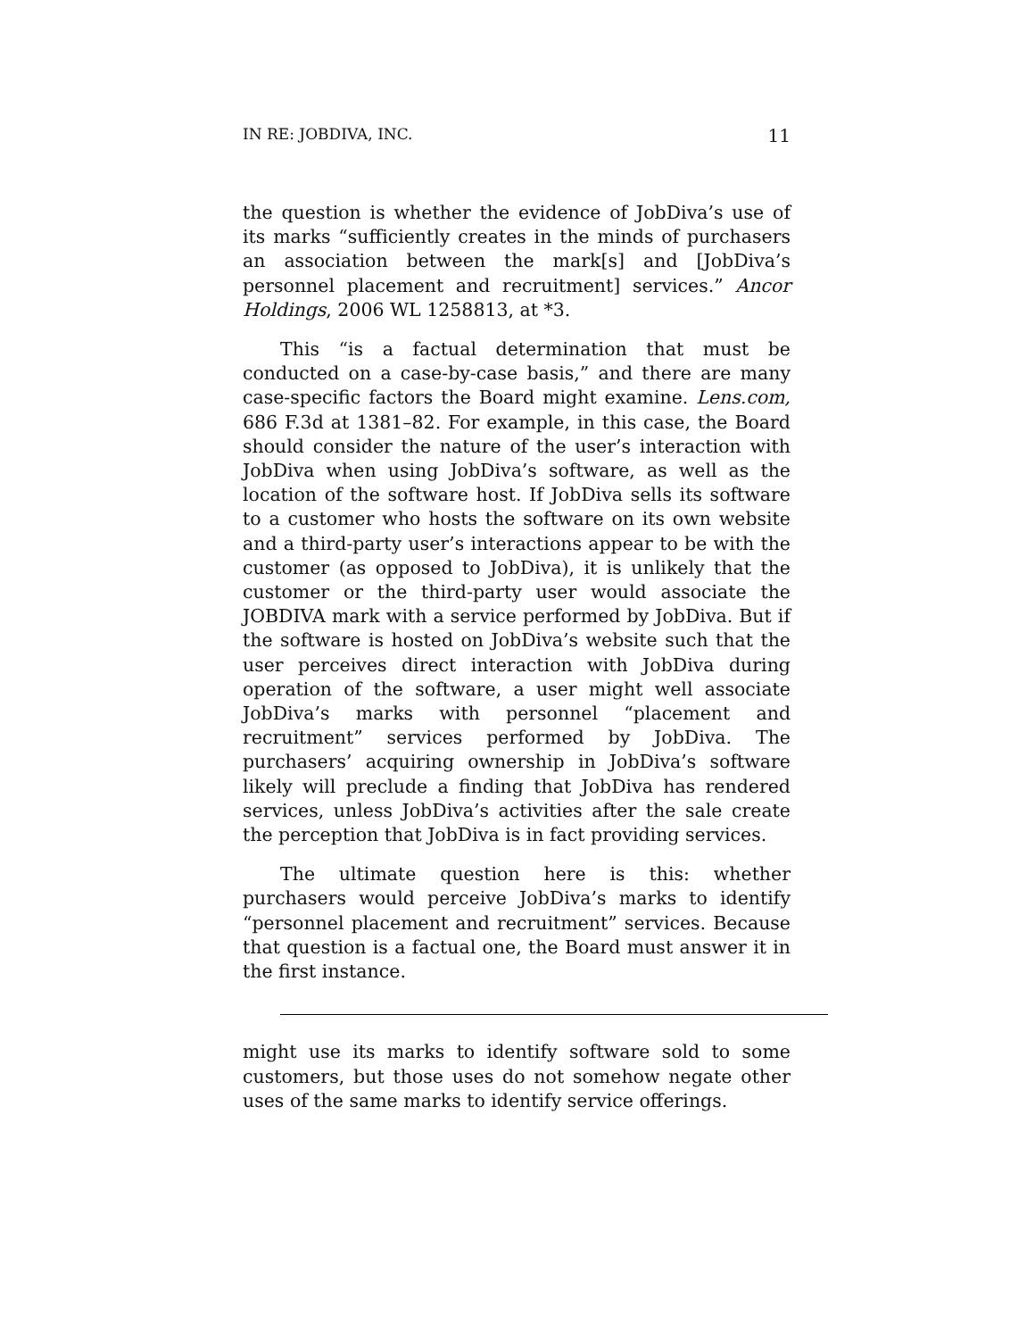IN RE: JOBDIVA, INC. 11
the question is whether the evidence of JobDiva’s use of its marks “sufficiently creates in the minds of purchasers an association between the mark[s] and [JobDiva’s personnel placement and recruitment] services.” Ancor Holdings, 2006 WL 1258813, at *3.
This “is a factual determination that must be conducted on a case-by-case basis,” and there are many case-specific factors the Board might examine. Lens.com, 686 F.3d at 1381–82. For example, in this case, the Board should consider the nature of the user’s interaction with JobDiva when using JobDiva’s software, as well as the location of the software host. If JobDiva sells its software to a customer who hosts the software on its own website and a third-party user’s interactions appear to be with the customer (as opposed to JobDiva), it is unlikely that the customer or the third-party user would associate the JOBDIVA mark with a service performed by JobDiva. But if the software is hosted on JobDiva’s website such that the user perceives direct interaction with JobDiva during operation of the software, a user might well associate JobDiva’s marks with personnel “placement and recruitment” services performed by JobDiva. The purchasers’ acquiring ownership in JobDiva’s software likely will preclude a finding that JobDiva has rendered services, unless JobDiva’s activities after the sale create the perception that JobDiva is in fact providing services.
The ultimate question here is this: whether purchasers would perceive JobDiva’s marks to identify “personnel placement and recruitment” services. Because that question is a factual one, the Board must answer it in the first instance.
might use its marks to identify software sold to some customers, but those uses do not somehow negate other uses of the same marks to identify service offerings.